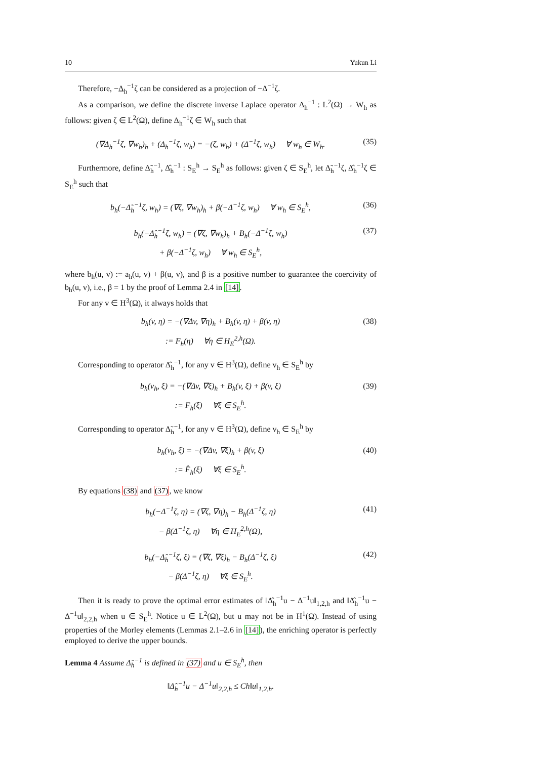10 Yukun Li
Therefore, −Δ<sub>h</sub><sup>−1</sup>ζ can be considered as a projection of −Δ<sup>−1</sup>ζ.
As a comparison, we define the discrete inverse Laplace operator Δ<sub>h</sub><sup>−1</sup> : L<sup>2</sup>(Ω) → W<sub>h</sub> as follows: given ζ ∈ L<sup>2</sup>(Ω), define Δ<sub>h</sub><sup>−1</sup>ζ ∈ W<sub>h</sub> such that
(∇Δ<sub>h</sub><sup>−1</sup>ζ, ∇w<sub>h</sub>)<sub>h</sub> + (Δ<sub>h</sub><sup>−1</sup>ζ, w<sub>h</sub>) = −(ζ, w<sub>h</sub>) + (Δ<sup>−1</sup>ζ, w<sub>h</sub>) ∀ w<sub>h</sub> ∈ W<sub>h</sub>. (35)
Furthermore, define Δ̃<sub>h</sub><sup>−1</sup>, Δ̂<sub>h</sub><sup>−1</sup> : S<sub>E</sub><sup>h</sup> → S<sub>E</sub><sup>h</sup> as follows: given ζ ∈ S<sub>E</sub><sup>h</sup>, let Δ̃<sub>h</sub><sup>−1</sup>ζ, Δ̂<sub>h</sub><sup>−1</sup>ζ ∈ S<sub>E</sub><sup>h</sup> such that
b<sub>h</sub>(−Δ̃<sub>h</sub><sup>−1</sup>ζ, w<sub>h</sub>) = (∇ζ, ∇w<sub>h</sub>)<sub>h</sub> + β(−Δ<sup>−1</sup>ζ, w<sub>h</sub>) ∀ w<sub>h</sub> ∈ S<sub>E</sub><sup>h</sup>, (36)
b<sub>h</sub>(−Δ̂<sub>h</sub><sup>−1</sup>ζ, w<sub>h</sub>) = (∇ζ, ∇w<sub>h</sub>)<sub>h</sub> + B<sub>h</sub>(−Δ<sup>−1</sup>ζ, w<sub>h</sub>)
+ β(−Δ<sup>−1</sup>ζ, w<sub>h</sub>) ∀ w<sub>h</sub> ∈ S<sub>E</sub><sup>h</sup>, (37)
where b<sub>h</sub>(u, v) := a<sub>h</sub>(u, v) + β(u, v), and β is a positive number to guarantee the coercivity of b<sub>h</sub>(u, v), i.e., β = 1 by the proof of Lemma 2.4 in [14].
For any v ∈ H<sup>3</sup>(Ω), it always holds that
b<sub>h</sub>(v, η) = −(∇Δv, ∇η)<sub>h</sub> + B<sub>h</sub>(v, η) + β(v, η)
:= F<sub>h</sub>(η) ∀η ∈ H<sub>E</sub><sup>2,h</sup>(Ω). (38)
Corresponding to operator Δ̂<sub>h</sub><sup>−1</sup>, for any v ∈ H<sup>3</sup>(Ω), define v<sub>h</sub> ∈ S<sub>E</sub><sup>h</sup> by
b<sub>h</sub>(v<sub>h</sub>, ξ) = −(∇Δv, ∇ξ)<sub>h</sub> + B<sub>h</sub>(v, ξ) + β(v, ξ)
:= F<sub>h</sub>(ξ) ∀ξ ∈ S<sub>E</sub><sup>h</sup>. (39)
Corresponding to operator Δ̃<sub>h</sub><sup>−1</sup>, for any v ∈ H<sup>3</sup>(Ω), define v<sub>h</sub> ∈ S<sub>E</sub><sup>h</sup> by
b<sub>h</sub>(v<sub>h</sub>, ξ) = −(∇Δv, ∇ξ)<sub>h</sub> + β(v, ξ)
:= F̂<sub>h</sub>(ξ) ∀ξ ∈ S<sub>E</sub><sup>h</sup>. (40)
By equations (38) and (37), we know
b<sub>h</sub>(−Δ<sup>−1</sup>ζ, η) = (∇ζ, ∇η)<sub>h</sub> − B<sub>h</sub>(Δ<sup>−1</sup>ζ, η)
− β(Δ<sup>−1</sup>ζ, η) ∀η ∈ H<sub>E</sub><sup>2,h</sup>(Ω), (41)
b<sub>h</sub>(−Δ̂<sub>h</sub><sup>−1</sup>ζ, ξ) = (∇ζ, ∇ξ)<sub>h</sub> − B<sub>h</sub>(Δ<sup>−1</sup>ζ, ξ)
− β(Δ<sup>−1</sup>ζ, η) ∀ξ ∈ S<sub>E</sub><sup>h</sup>. (42)
Then it is ready to prove the optimal error estimates of ‖Δ̂<sub>h</sub><sup>−1</sup>u − Δ<sup>−1</sup>u‖<sub>1,2,h</sub> and ‖Δ̂<sub>h</sub><sup>−1</sup>u − Δ<sup>−1</sup>u‖<sub>2,2,h</sub> when u ∈ S<sub>E</sub><sup>h</sup>. Notice u ∈ L<sup>2</sup>(Ω), but u may not be in H<sup>1</sup>(Ω). Instead of using properties of the Morley elements (Lemmas 2.1–2.6 in [14]), the enriching operator is perfectly employed to derive the upper bounds.
Lemma 4 Assume Δ̂<sub>h</sub><sup>−1</sup> is defined in (37) and u ∈ S<sub>E</sub><sup>h</sup>, then
‖Δ̂<sub>h</sub><sup>−1</sup>u − Δ<sup>−1</sup>u‖<sub>2,2,h</sub> ≤ Ch‖u‖<sub>1,2,h</sub>.